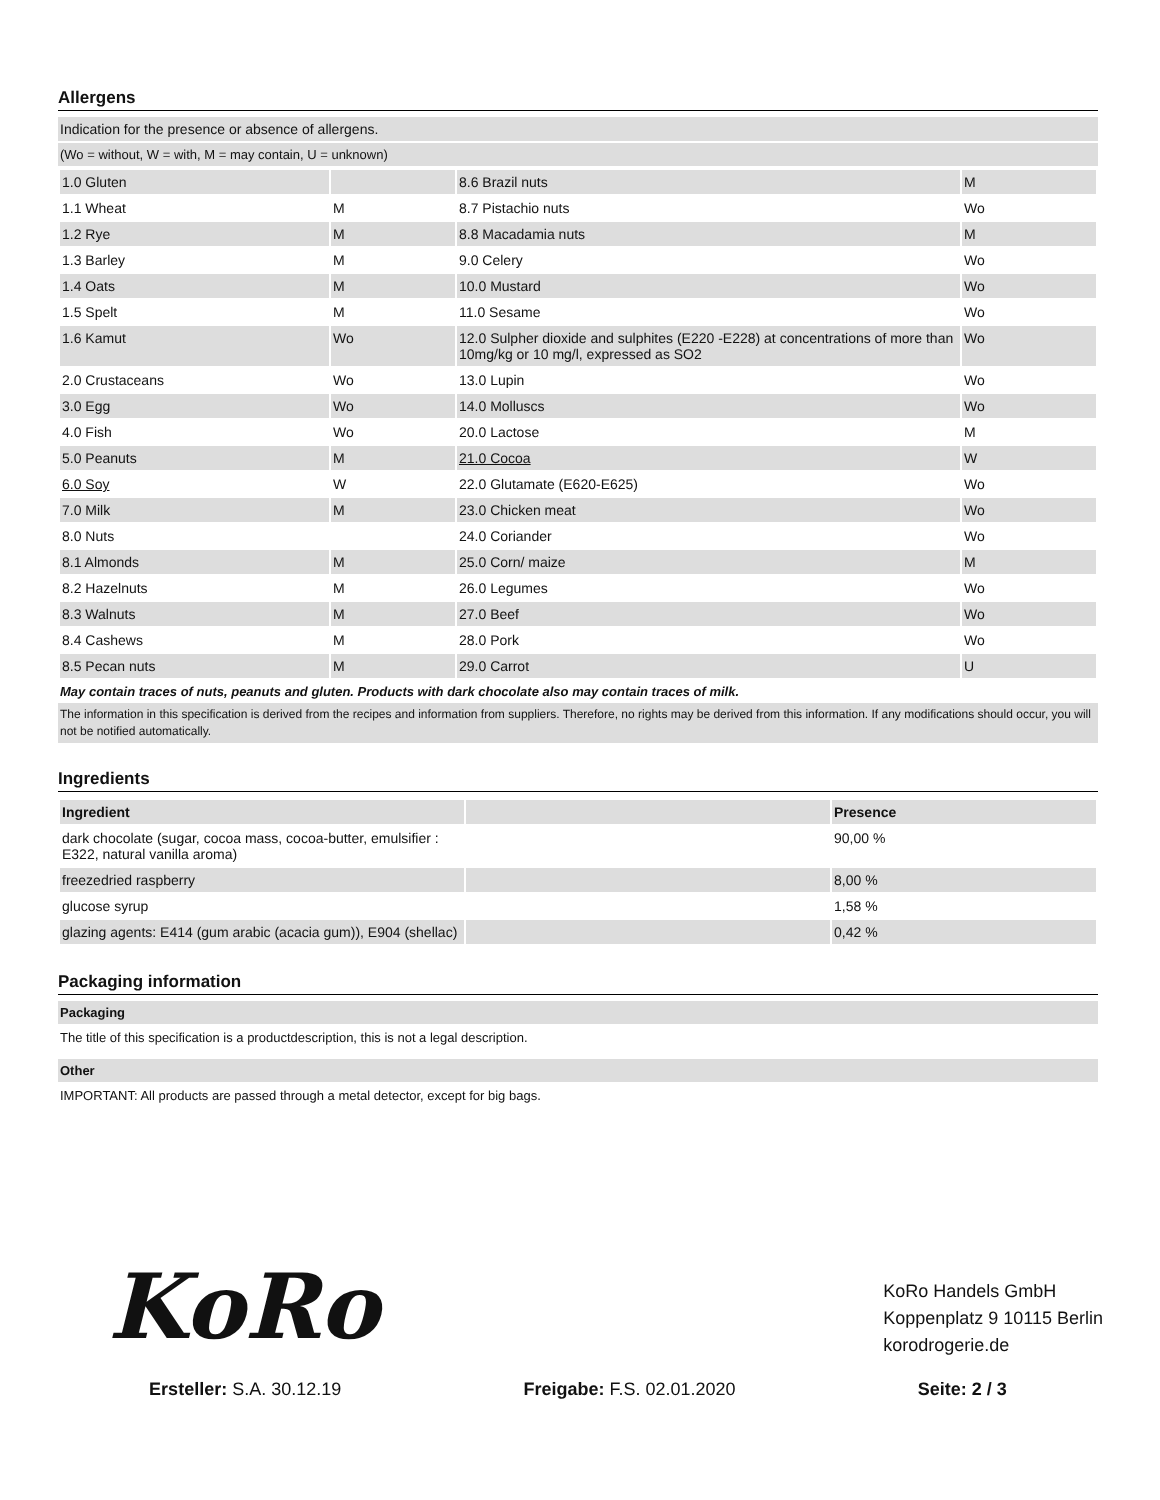Allergens
Indication for the presence or absence of allergens.
(Wo = without, W = with, M = may contain, U = unknown)
| 1.0 Gluten | | 8.6 Brazil nuts | M |
| 1.1 Wheat | M | 8.7 Pistachio nuts | Wo |
| 1.2 Rye | M | 8.8 Macadamia nuts | M |
| 1.3 Barley | M | 9.0 Celery | Wo |
| 1.4 Oats | M | 10.0 Mustard | Wo |
| 1.5 Spelt | M | 11.0 Sesame | Wo |
| 1.6 Kamut | Wo | 12.0 Sulpher dioxide and sulphites (E220 -E228) at concentrations of more than 10mg/kg or 10 mg/l, expressed as SO2 | Wo |
| 2.0 Crustaceans | Wo | 13.0 Lupin | Wo |
| 3.0 Egg | Wo | 14.0 Molluscs | Wo |
| 4.0 Fish | Wo | 20.0 Lactose | M |
| 5.0 Peanuts | M | 21.0 Cocoa | W |
| 6.0 Soy | W | 22.0 Glutamate (E620-E625) | Wo |
| 7.0 Milk | M | 23.0 Chicken meat | Wo |
| 8.0 Nuts | | 24.0 Coriander | Wo |
| 8.1 Almonds | M | 25.0 Corn/ maize | M |
| 8.2 Hazelnuts | M | 26.0 Legumes | Wo |
| 8.3 Walnuts | M | 27.0 Beef | Wo |
| 8.4 Cashews | M | 28.0 Pork | Wo |
| 8.5 Pecan nuts | M | 29.0 Carrot | U |
May contain traces of nuts, peanuts and gluten. Products with dark chocolate also may contain traces of milk.
The information in this specification is derived from the recipes and information from suppliers. Therefore, no rights may be derived from this information. If any modifications should occur, you will not be notified automatically.
Ingredients
| Ingredient | | Presence |
| --- | --- | --- |
| dark chocolate (sugar, cocoa mass, cocoa-butter, emulsifier : E322, natural vanilla aroma) | | 90,00 % |
| freezedried raspberry | | 8,00 % |
| glucose syrup | | 1,58 % |
| glazing agents: E414 (gum arabic (acacia gum)), E904 (shellac) | | 0,42 % |
Packaging information
Packaging
The title of this specification is a productdescription, this is not a legal description.
Other
IMPORTANT: All products are passed through a metal detector, except for big bags.
KoRo
KoRo Handels GmbH
Koppenplatz 9 10115 Berlin
korodrogerie.de
Ersteller: S.A. 30.12.19 Freigabe: F.S. 02.01.2020 Seite: 2 / 3